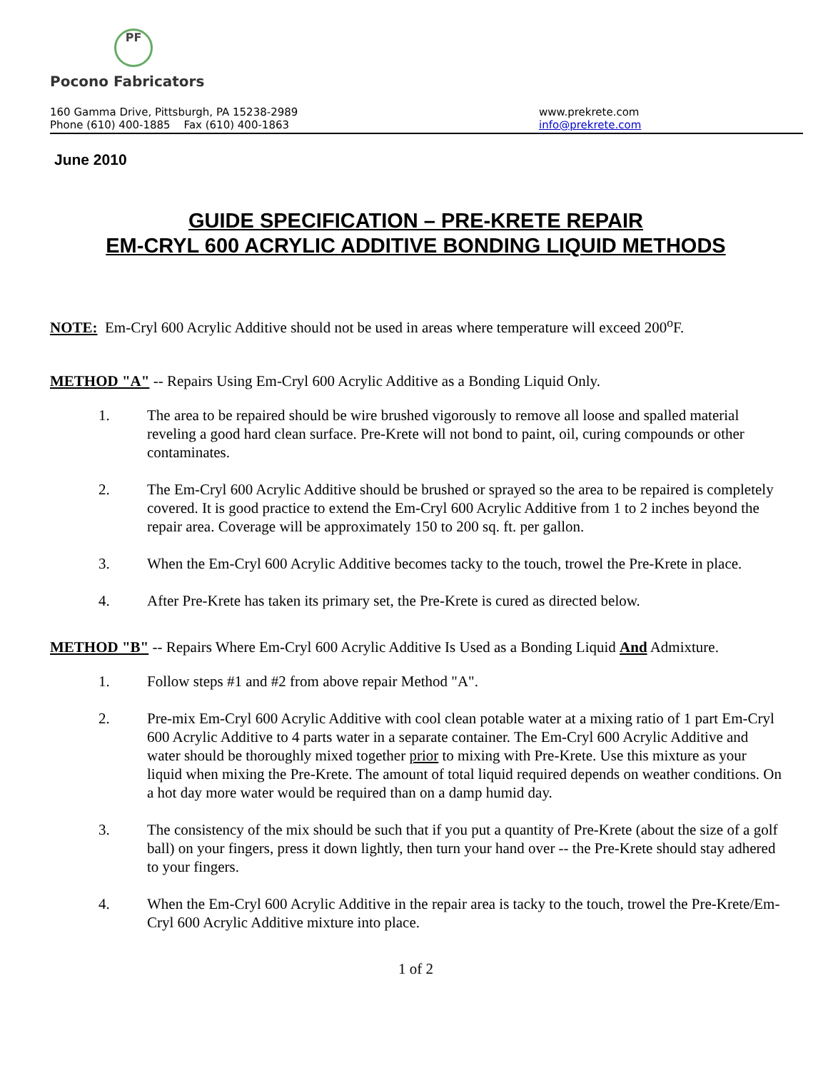PF
Pocono Fabricators
160 Gamma Drive, Pittsburgh, PA 15238-2989
Phone (610) 400-1885 Fax (610) 400-1863
www.prekrete.com
info@prekrete.com
June 2010
GUIDE SPECIFICATION – PRE-KRETE REPAIR
EM-CRYL 600 ACRYLIC ADDITIVE BONDING LIQUID METHODS
NOTE: Em-Cryl 600 Acrylic Additive should not be used in areas where temperature will exceed 200<sup>o</sup>F.
METHOD "A" -- Repairs Using Em-Cryl 600 Acrylic Additive as a Bonding Liquid Only.
1. The area to be repaired should be wire brushed vigorously to remove all loose and spalled material reveling a good hard clean surface. Pre-Krete will not bond to paint, oil, curing compounds or other contaminates.
2. The Em-Cryl 600 Acrylic Additive should be brushed or sprayed so the area to be repaired is completely covered. It is good practice to extend the Em-Cryl 600 Acrylic Additive from 1 to 2 inches beyond the repair area. Coverage will be approximately 150 to 200 sq. ft. per gallon.
3. When the Em-Cryl 600 Acrylic Additive becomes tacky to the touch, trowel the Pre-Krete in place.
4. After Pre-Krete has taken its primary set, the Pre-Krete is cured as directed below.
METHOD "B" -- Repairs Where Em-Cryl 600 Acrylic Additive Is Used as a Bonding Liquid And Admixture.
1. Follow steps #1 and #2 from above repair Method "A".
2. Pre-mix Em-Cryl 600 Acrylic Additive with cool clean potable water at a mixing ratio of 1 part Em-Cryl 600 Acrylic Additive to 4 parts water in a separate container. The Em-Cryl 600 Acrylic Additive and water should be thoroughly mixed together prior to mixing with Pre-Krete. Use this mixture as your liquid when mixing the Pre-Krete. The amount of total liquid required depends on weather conditions. On a hot day more water would be required than on a damp humid day.
3. The consistency of the mix should be such that if you put a quantity of Pre-Krete (about the size of a golf ball) on your fingers, press it down lightly, then turn your hand over -- the Pre-Krete should stay adhered to your fingers.
4. When the Em-Cryl 600 Acrylic Additive in the repair area is tacky to the touch, trowel the Pre-Krete/Em-Cryl 600 Acrylic Additive mixture into place.
1 of 2